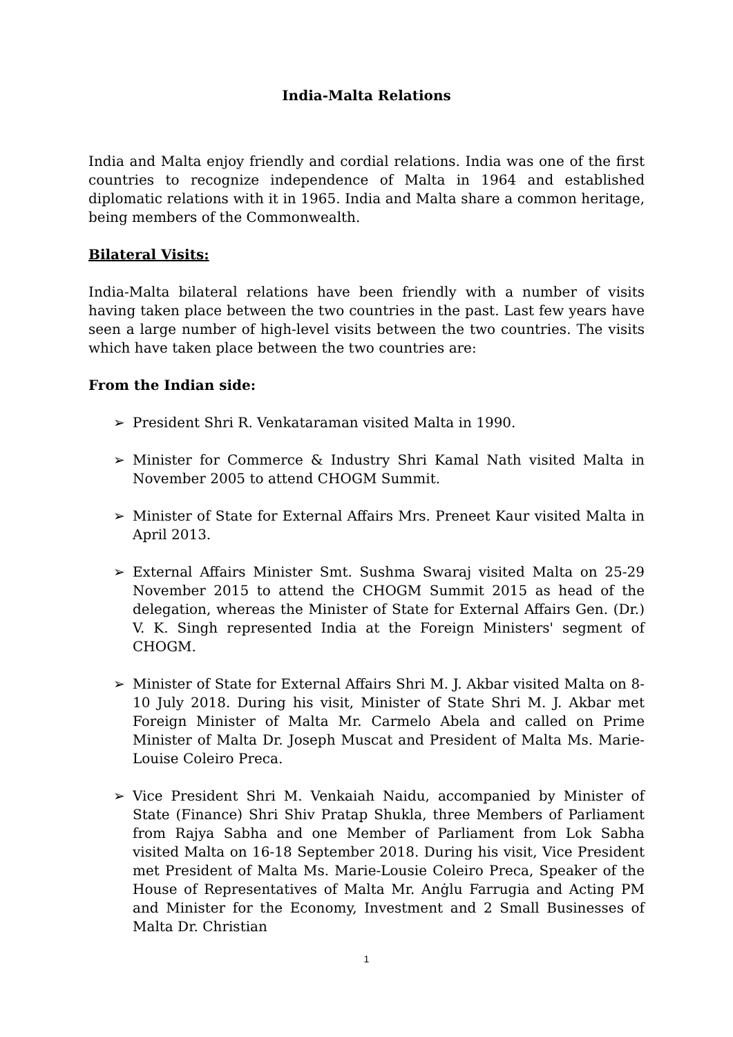India-Malta Relations
India and Malta enjoy friendly and cordial relations. India was one of the first countries to recognize independence of Malta in 1964 and established diplomatic relations with it in 1965. India and Malta share a common heritage, being members of the Commonwealth.
Bilateral Visits:
India-Malta bilateral relations have been friendly with a number of visits having taken place between the two countries in the past. Last few years have seen a large number of high-level visits between the two countries. The visits which have taken place between the two countries are:
From the Indian side:
➢ President Shri R. Venkataraman visited Malta in 1990.
➢ Minister for Commerce & Industry Shri Kamal Nath visited Malta in November 2005 to attend CHOGM Summit.
➢ Minister of State for External Affairs Mrs. Preneet Kaur visited Malta in April 2013.
➢ External Affairs Minister Smt. Sushma Swaraj visited Malta on 25-29 November 2015 to attend the CHOGM Summit 2015 as head of the delegation, whereas the Minister of State for External Affairs Gen. (Dr.) V. K. Singh represented India at the Foreign Ministers' segment of CHOGM.
➢ Minister of State for External Affairs Shri M. J. Akbar visited Malta on 8-10 July 2018. During his visit, Minister of State Shri M. J. Akbar met Foreign Minister of Malta Mr. Carmelo Abela and called on Prime Minister of Malta Dr. Joseph Muscat and President of Malta Ms. Marie-Louise Coleiro Preca.
➢ Vice President Shri M. Venkaiah Naidu, accompanied by Minister of State (Finance) Shri Shiv Pratap Shukla, three Members of Parliament from Rajya Sabha and one Member of Parliament from Lok Sabha visited Malta on 16-18 September 2018. During his visit, Vice President met President of Malta Ms. Marie-Lousie Coleiro Preca, Speaker of the House of Representatives of Malta Mr. Anġlu Farrugia and Acting PM and Minister for the Economy, Investment and 2 Small Businesses of Malta Dr. Christian
1